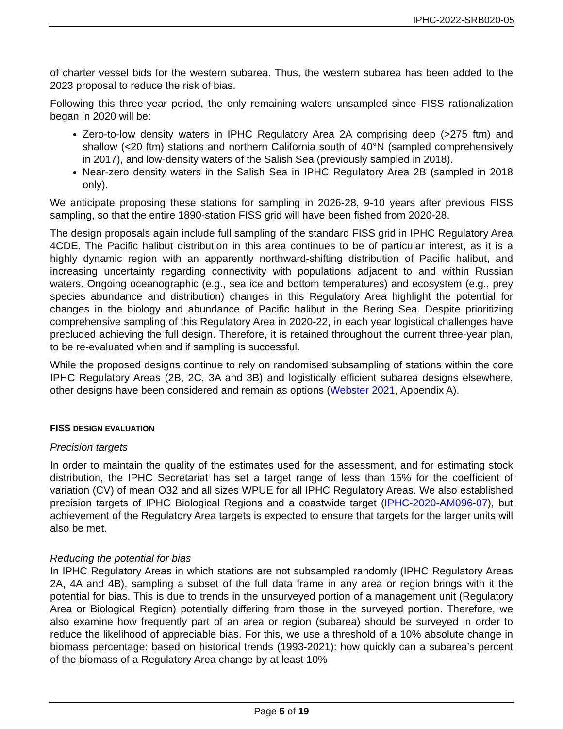IPHC-2022-SRB020-05
of charter vessel bids for the western subarea. Thus, the western subarea has been added to the 2023 proposal to reduce the risk of bias.
Following this three-year period, the only remaining waters unsampled since FISS rationalization began in 2020 will be:
Zero-to-low density waters in IPHC Regulatory Area 2A comprising deep (>275 ftm) and shallow (<20 ftm) stations and northern California south of 40°N (sampled comprehensively in 2017), and low-density waters of the Salish Sea (previously sampled in 2018).
Near-zero density waters in the Salish Sea in IPHC Regulatory Area 2B (sampled in 2018 only).
We anticipate proposing these stations for sampling in 2026-28, 9-10 years after previous FISS sampling, so that the entire 1890-station FISS grid will have been fished from 2020-28.
The design proposals again include full sampling of the standard FISS grid in IPHC Regulatory Area 4CDE. The Pacific halibut distribution in this area continues to be of particular interest, as it is a highly dynamic region with an apparently northward-shifting distribution of Pacific halibut, and increasing uncertainty regarding connectivity with populations adjacent to and within Russian waters. Ongoing oceanographic (e.g., sea ice and bottom temperatures) and ecosystem (e.g., prey species abundance and distribution) changes in this Regulatory Area highlight the potential for changes in the biology and abundance of Pacific halibut in the Bering Sea. Despite prioritizing comprehensive sampling of this Regulatory Area in 2020-22, in each year logistical challenges have precluded achieving the full design. Therefore, it is retained throughout the current three-year plan, to be re-evaluated when and if sampling is successful.
While the proposed designs continue to rely on randomised subsampling of stations within the core IPHC Regulatory Areas (2B, 2C, 3A and 3B) and logistically efficient subarea designs elsewhere, other designs have been considered and remain as options (Webster 2021, Appendix A).
FISS DESIGN EVALUATION
Precision targets
In order to maintain the quality of the estimates used for the assessment, and for estimating stock distribution, the IPHC Secretariat has set a target range of less than 15% for the coefficient of variation (CV) of mean O32 and all sizes WPUE for all IPHC Regulatory Areas. We also established precision targets of IPHC Biological Regions and a coastwide target (IPHC-2020-AM096-07), but achievement of the Regulatory Area targets is expected to ensure that targets for the larger units will also be met.
Reducing the potential for bias
In IPHC Regulatory Areas in which stations are not subsampled randomly (IPHC Regulatory Areas 2A, 4A and 4B), sampling a subset of the full data frame in any area or region brings with it the potential for bias. This is due to trends in the unsurveyed portion of a management unit (Regulatory Area or Biological Region) potentially differing from those in the surveyed portion. Therefore, we also examine how frequently part of an area or region (subarea) should be surveyed in order to reduce the likelihood of appreciable bias. For this, we use a threshold of a 10% absolute change in biomass percentage: based on historical trends (1993-2021): how quickly can a subarea’s percent of the biomass of a Regulatory Area change by at least 10%
Page 5 of 19